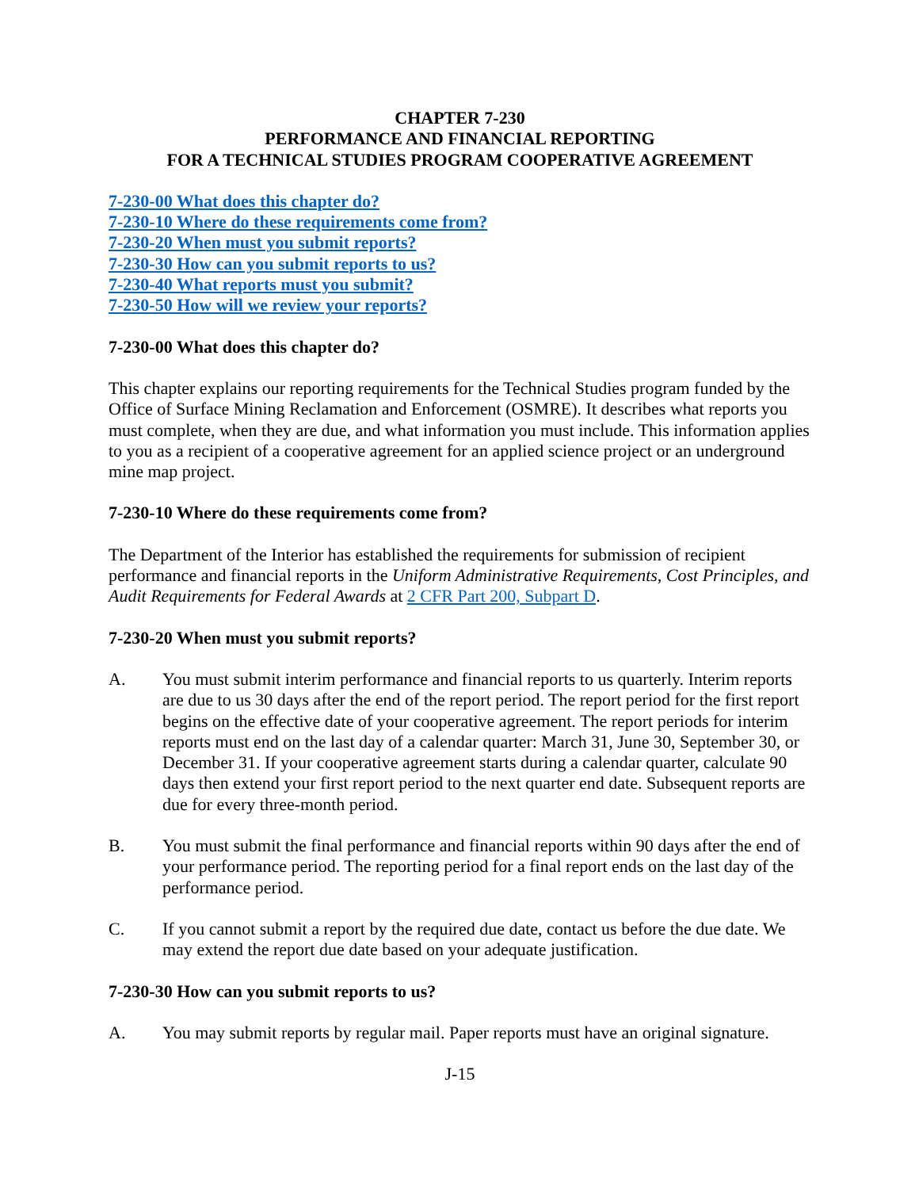CHAPTER 7-230
PERFORMANCE AND FINANCIAL REPORTING
FOR A TECHNICAL STUDIES PROGRAM COOPERATIVE AGREEMENT
7-230-00 What does this chapter do?
7-230-10 Where do these requirements come from?
7-230-20 When must you submit reports?
7-230-30 How can you submit reports to us?
7-230-40 What reports must you submit?
7-230-50 How will we review your reports?
7-230-00 What does this chapter do?
This chapter explains our reporting requirements for the Technical Studies program funded by the Office of Surface Mining Reclamation and Enforcement (OSMRE). It describes what reports you must complete, when they are due, and what information you must include. This information applies to you as a recipient of a cooperative agreement for an applied science project or an underground mine map project.
7-230-10 Where do these requirements come from?
The Department of the Interior has established the requirements for submission of recipient performance and financial reports in the Uniform Administrative Requirements, Cost Principles, and Audit Requirements for Federal Awards at 2 CFR Part 200, Subpart D.
7-230-20 When must you submit reports?
A. You must submit interim performance and financial reports to us quarterly. Interim reports are due to us 30 days after the end of the report period. The report period for the first report begins on the effective date of your cooperative agreement. The report periods for interim reports must end on the last day of a calendar quarter: March 31, June 30, September 30, or December 31. If your cooperative agreement starts during a calendar quarter, calculate 90 days then extend your first report period to the next quarter end date. Subsequent reports are due for every three-month period.
B. You must submit the final performance and financial reports within 90 days after the end of your performance period. The reporting period for a final report ends on the last day of the performance period.
C. If you cannot submit a report by the required due date, contact us before the due date. We may extend the report due date based on your adequate justification.
7-230-30 How can you submit reports to us?
A. You may submit reports by regular mail. Paper reports must have an original signature.
J-15